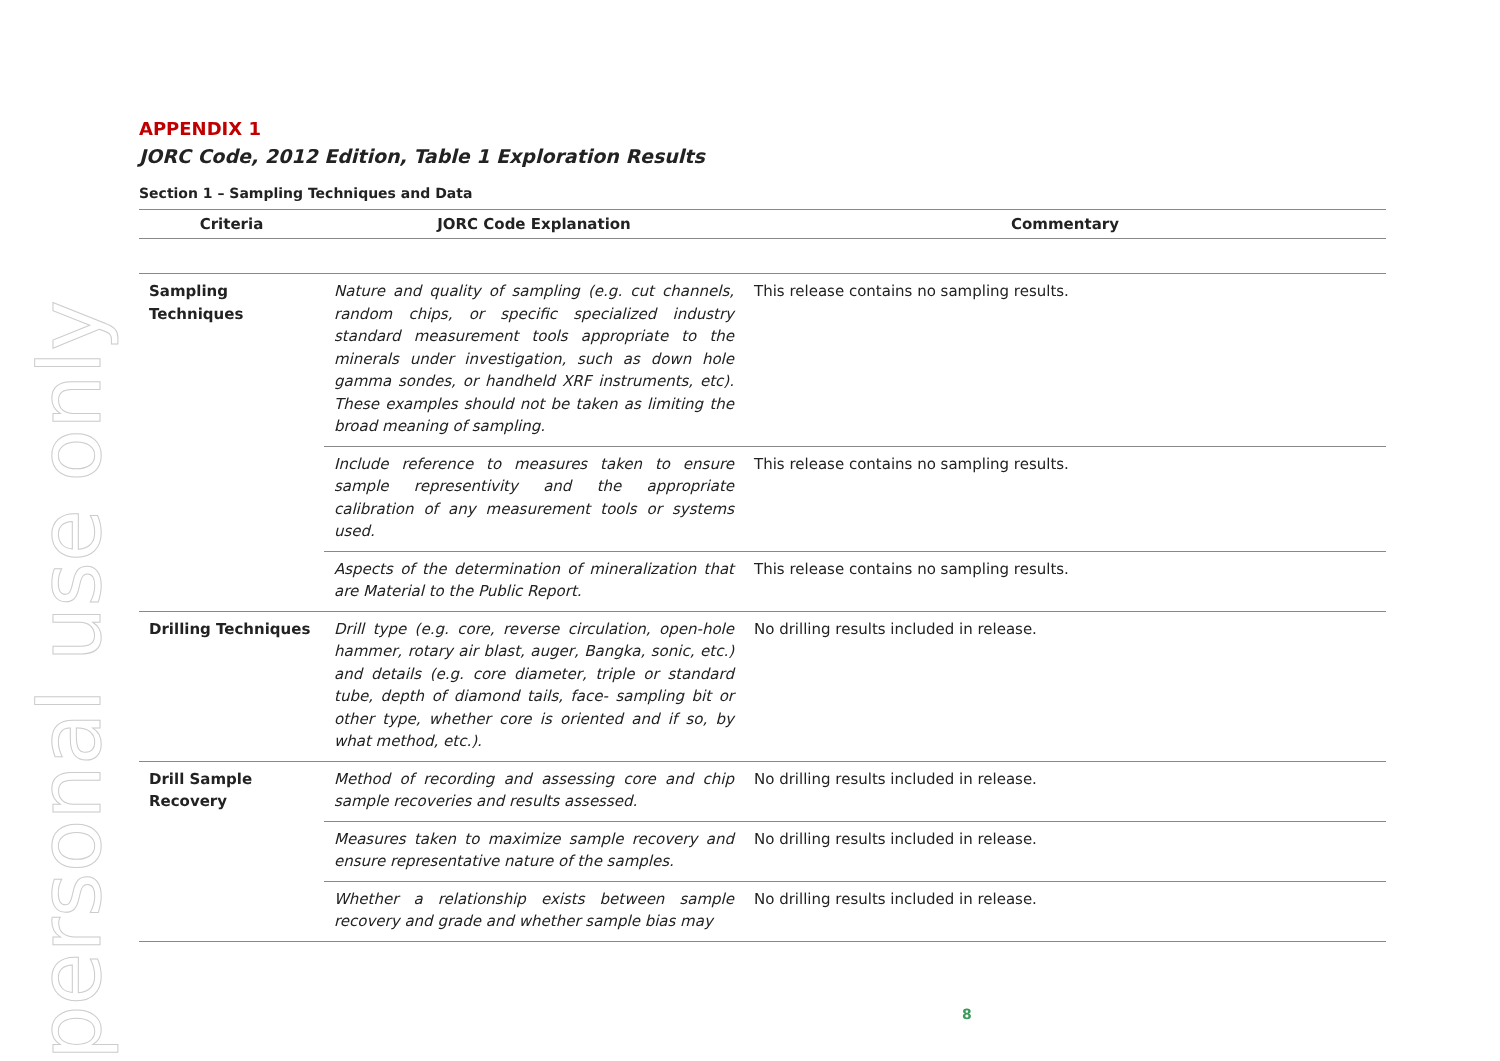personal use only
APPENDIX 1
JORC Code, 2012 Edition, Table 1 Exploration Results
Section 1 – Sampling Techniques and Data
| Criteria | JORC Code Explanation | Commentary |
| --- | --- | --- |
| Sampling Techniques | Nature and quality of sampling (e.g. cut channels, random chips, or specific specialized industry standard measurement tools appropriate to the minerals under investigation, such as down hole gamma sondes, or handheld XRF instruments, etc). These examples should not be taken as limiting the broad meaning of sampling. | This release contains no sampling results. |
| | Include reference to measures taken to ensure sample representivity and the appropriate calibration of any measurement tools or systems used. | This release contains no sampling results. |
| | Aspects of the determination of mineralization that are Material to the Public Report. | This release contains no sampling results. |
| Drilling Techniques | Drill type (e.g. core, reverse circulation, open-hole hammer, rotary air blast, auger, Bangka, sonic, etc.) and details (e.g. core diameter, triple or standard tube, depth of diamond tails, face- sampling bit or other type, whether core is oriented and if so, by what method, etc.). | No drilling results included in release. |
| Drill Sample Recovery | Method of recording and assessing core and chip sample recoveries and results assessed. | No drilling results included in release. |
| | Measures taken to maximize sample recovery and ensure representative nature of the samples. | No drilling results included in release. |
| | Whether a relationship exists between sample recovery and grade and whether sample bias may | No drilling results included in release. |
8